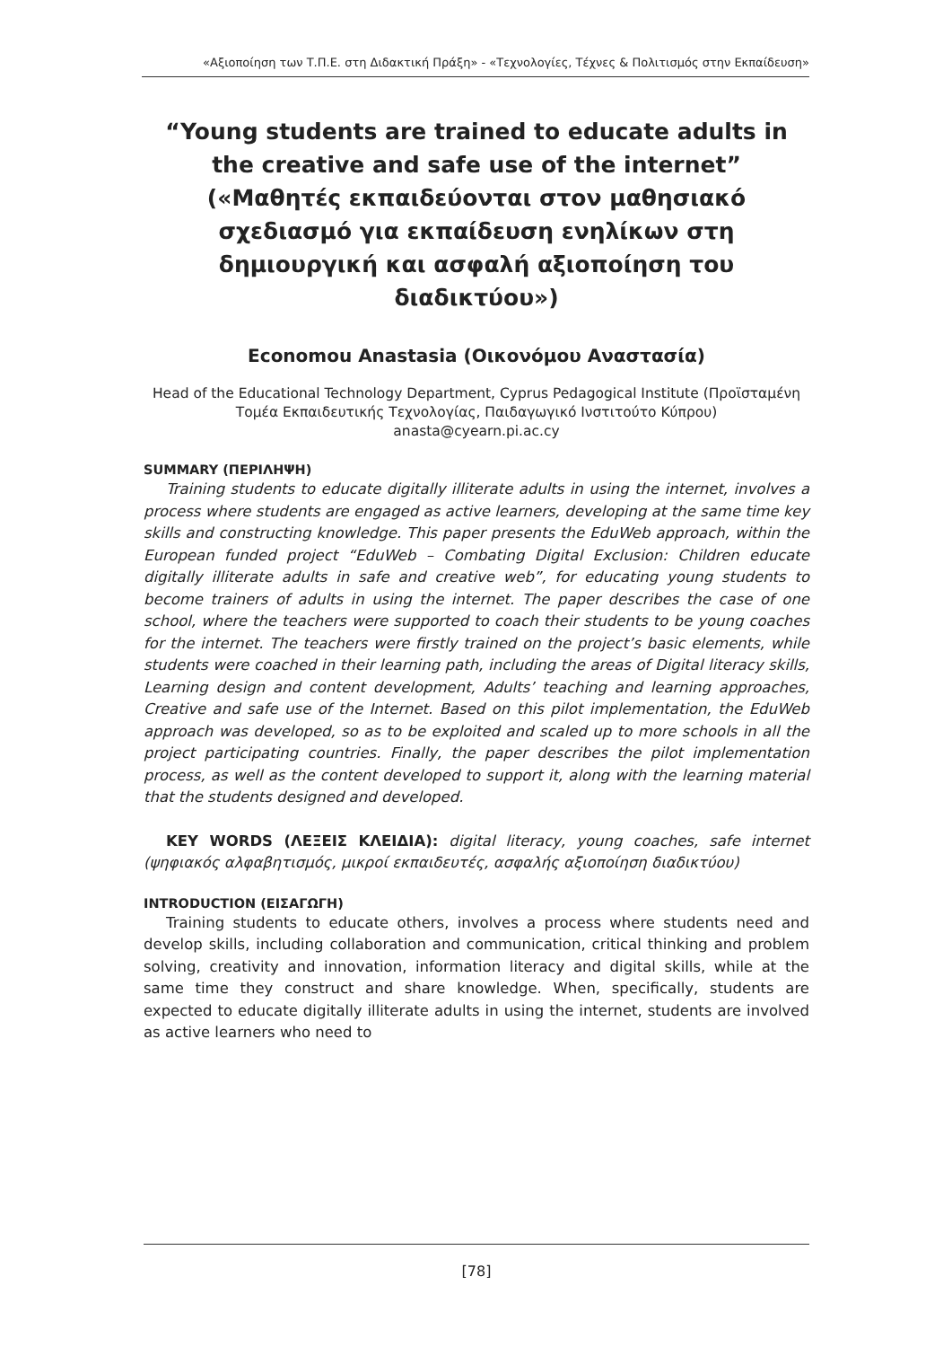«Αξιοποίηση των Τ.Π.Ε. στη Διδακτική Πράξη» - «Τεχνολογίες, Τέχνες & Πολιτισμός στην Εκπαίδευση»
“Young students are trained to educate adults in the creative and safe use of the internet” («Μαθητές εκπαιδεύονται στον μαθησιακό σχεδιασμό για εκπαίδευση ενηλίκων στη δημιουργική και ασφαλή αξιοποίηση του διαδικτύου»)
Economou Anastasia (Οικονόμου Αναστασία)
Head of the Educational Technology Department, Cyprus Pedagogical Institute (Προϊσταμένη Τομέα Εκπαιδευτικής Τεχνολογίας, Παιδαγωγικό Ινστιτούτο Κύπρου)
anasta@cyearn.pi.ac.cy
SUMMARY (ΠΕΡΙΛΗΨΗ)
Training students to educate digitally illiterate adults in using the internet, involves a process where students are engaged as active learners, developing at the same time key skills and constructing knowledge. This paper presents the EduWeb approach, within the European funded project “EduWeb – Combating Digital Exclusion: Children educate digitally illiterate adults in safe and creative web”, for educating young students to become trainers of adults in using the internet. The paper describes the case of one school, where the teachers were supported to coach their students to be young coaches for the internet. The teachers were firstly trained on the project’s basic elements, while students were coached in their learning path, including the areas of Digital literacy skills, Learning design and content development, Adults’ teaching and learning approaches, Creative and safe use of the Internet. Based on this pilot implementation, the EduWeb approach was developed, so as to be exploited and scaled up to more schools in all the project participating countries. Finally, the paper describes the pilot implementation process, as well as the content developed to support it, along with the learning material that the students designed and developed.
KEY WORDS (ΛΕΞΕΙΣ ΚΛΕΙΔΙΑ): digital literacy, young coaches, safe internet (ψηφιακός αλφαβητισμός, μικροί εκπαιδευτές, ασφαλής αξιοποίηση διαδικτύου)
INTRODUCTION (ΕΙΣΑΓΩΓΗ)
Training students to educate others, involves a process where students need and develop skills, including collaboration and communication, critical thinking and problem solving, creativity and innovation, information literacy and digital skills, while at the same time they construct and share knowledge. When, specifically, students are expected to educate digitally illiterate adults in using the internet, students are involved as active learners who need to
[78]